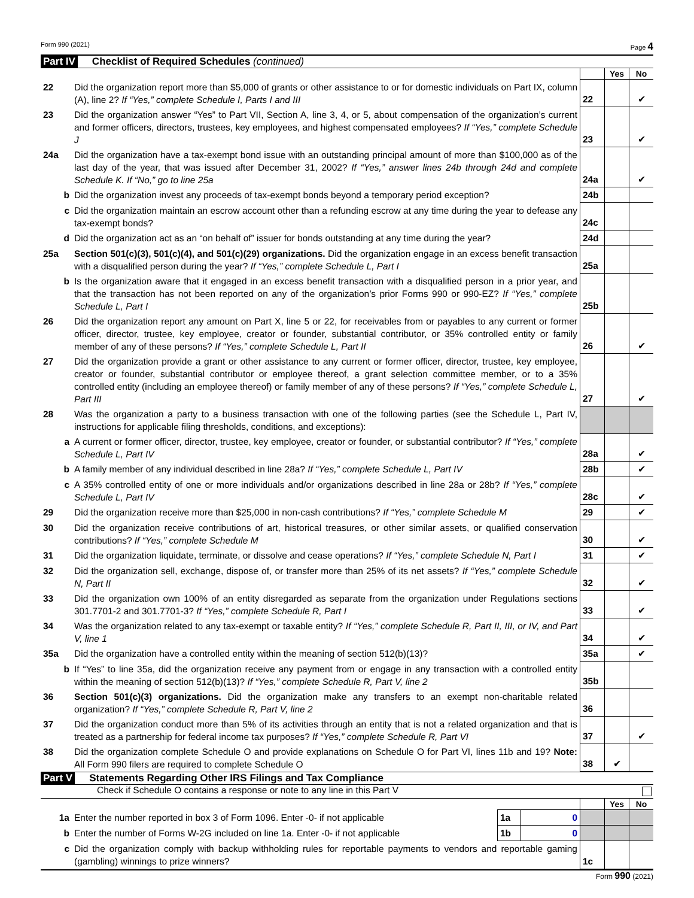Form 990 (2021) Page 4
Part IV Checklist of Required Schedules (continued)
| | | | Yes | No |
| 22 | Did the organization report more than $5,000 of grants or other assistance to or for domestic individuals on Part IX, column (A), line 2? If “Yes,” complete Schedule I, Parts I and III | 22 | | ✔ |
| 23 | Did the organization answer “Yes” to Part VII, Section A, line 3, 4, or 5, about compensation of the organization’s current and former officers, directors, trustees, key employees, and highest compensated employees? If “Yes,” complete Schedule J | 23 | | ✔ |
| 24a | Did the organization have a tax-exempt bond issue with an outstanding principal amount of more than $100,000 as of the last day of the year, that was issued after December 31, 2002? If “Yes,” answer lines 24b through 24d and complete Schedule K. If “No,” go to line 25a | 24a | | ✔ |
| b | Did the organization invest any proceeds of tax-exempt bonds beyond a temporary period exception? | 24b | | |
| c | Did the organization maintain an escrow account other than a refunding escrow at any time during the year to defease any tax-exempt bonds? | 24c | | |
| d | Did the organization act as an “on behalf of” issuer for bonds outstanding at any time during the year? | 24d | | |
| 25a | Section 501(c)(3), 501(c)(4), and 501(c)(29) organizations. Did the organization engage in an excess benefit transaction with a disqualified person during the year? If “Yes,” complete Schedule L, Part I | 25a | | |
| b | Is the organization aware that it engaged in an excess benefit transaction with a disqualified person in a prior year, and that the transaction has not been reported on any of the organization’s prior Forms 990 or 990-EZ? If “Yes,” complete Schedule L, Part I | 25b | | |
| 26 | Did the organization report any amount on Part X, line 5 or 22, for receivables from or payables to any current or former officer, director, trustee, key employee, creator or founder, substantial contributor, or 35% controlled entity or family member of any of these persons? If “Yes,” complete Schedule L, Part II | 26 | | ✔ |
| 27 | Did the organization provide a grant or other assistance to any current or former officer, director, trustee, key employee, creator or founder, substantial contributor or employee thereof, a grant selection committee member, or to a 35% controlled entity (including an employee thereof) or family member of any of these persons? If “Yes,” complete Schedule L, Part III | 27 | | ✔ |
| 28 | Was the organization a party to a business transaction with one of the following parties (see the Schedule L, Part IV, instructions for applicable filing thresholds, conditions, and exceptions): | | | |
| a | A current or former officer, director, trustee, key employee, creator or founder, or substantial contributor? If “Yes,” complete Schedule L, Part IV | 28a | | ✔ |
| b | A family member of any individual described in line 28a? If “Yes,” complete Schedule L, Part IV | 28b | | ✔ |
| c | A 35% controlled entity of one or more individuals and/or organizations described in line 28a or 28b? If “Yes,” complete Schedule L, Part IV | 28c | | ✔ |
| 29 | Did the organization receive more than $25,000 in non-cash contributions? If “Yes,” complete Schedule M | 29 | | ✔ |
| 30 | Did the organization receive contributions of art, historical treasures, or other similar assets, or qualified conservation contributions? If “Yes,” complete Schedule M | 30 | | ✔ |
| 31 | Did the organization liquidate, terminate, or dissolve and cease operations? If “Yes,” complete Schedule N, Part I | 31 | | ✔ |
| 32 | Did the organization sell, exchange, dispose of, or transfer more than 25% of its net assets? If “Yes,” complete Schedule N, Part II | 32 | | ✔ |
| 33 | Did the organization own 100% of an entity disregarded as separate from the organization under Regulations sections 301.7701-2 and 301.7701-3? If “Yes,” complete Schedule R, Part I | 33 | | ✔ |
| 34 | Was the organization related to any tax-exempt or taxable entity? If “Yes,” complete Schedule R, Part II, III, or IV, and Part V, line 1 | 34 | | ✔ |
| 35a | Did the organization have a controlled entity within the meaning of section 512(b)(13)? | 35a | | ✔ |
| b | If “Yes” to line 35a, did the organization receive any payment from or engage in any transaction with a controlled entity within the meaning of section 512(b)(13)? If “Yes,” complete Schedule R, Part V, line 2 | 35b | | |
| 36 | Section 501(c)(3) organizations. Did the organization make any transfers to an exempt non-charitable related organization? If “Yes,” complete Schedule R, Part V, line 2 | 36 | | |
| 37 | Did the organization conduct more than 5% of its activities through an entity that is not a related organization and that is treated as a partnership for federal income tax purposes? If “Yes,” complete Schedule R, Part VI | 37 | | ✔ |
| 38 | Did the organization complete Schedule O and provide explanations on Schedule O for Part VI, lines 11b and 19? Note: All Form 990 filers are required to complete Schedule O | 38 | ✔ | |
Part V Statements Regarding Other IRS Filings and Tax Compliance
Check if Schedule O contains a response or note to any line in this Part V
| | | | | | Yes | No |
| 1a | Enter the number reported in box 3 of Form 1096. Enter -0- if not applicable | 1a | 0 | | | |
| b | Enter the number of Forms W-2G included on line 1a. Enter -0- if not applicable | 1b | 0 | | | |
| c | Did the organization comply with backup withholding rules for reportable payments to vendors and reportable gaming (gambling) winnings to prize winners? | | | 1c | | |
Form 990 (2021)